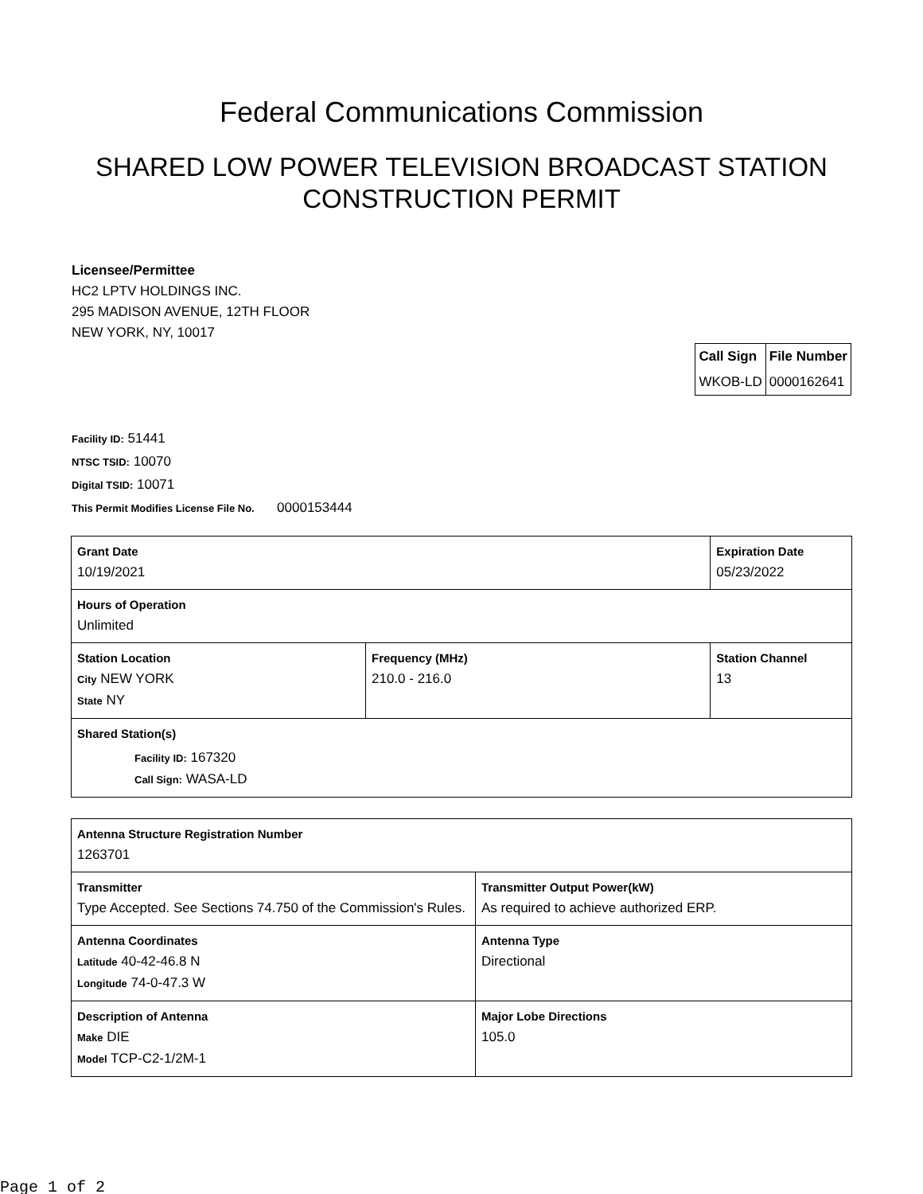Federal Communications Commission
SHARED LOW POWER TELEVISION BROADCAST STATION CONSTRUCTION PERMIT
Licensee/Permittee
HC2 LPTV HOLDINGS INC.
295 MADISON AVENUE, 12TH FLOOR
NEW YORK, NY, 10017
| Call Sign | File Number |
| --- | --- |
| WKOB-LD | 0000162641 |
Facility ID: 51441
NTSC TSID: 10070
Digital TSID: 10071
This Permit Modifies License File No. 0000153444
| Grant Date 10/19/2021 | | Expiration Date 05/23/2022 | |
| Hours of Operation Unlimited | | | |
| Station Location City NEW YORK State NY | Frequency (MHz) 210.0 - 216.0 | | Station Channel 13 |
| Shared Station(s) Facility ID: 167320 Call Sign: WASA-LD | | | |
| Antenna Structure Registration Number 1263701 | |
| Transmitter Type Accepted. See Sections 74.750 of the Commission's Rules. | Transmitter Output Power(kW) As required to achieve authorized ERP. |
| Antenna Coordinates Latitude 40-42-46.8 N Longitude 74-0-47.3 W | Antenna Type Directional |
| Description of Antenna Make DIE Model TCP-C2-1/2M-1 | Major Lobe Directions 105.0 |
Page 1 of 2